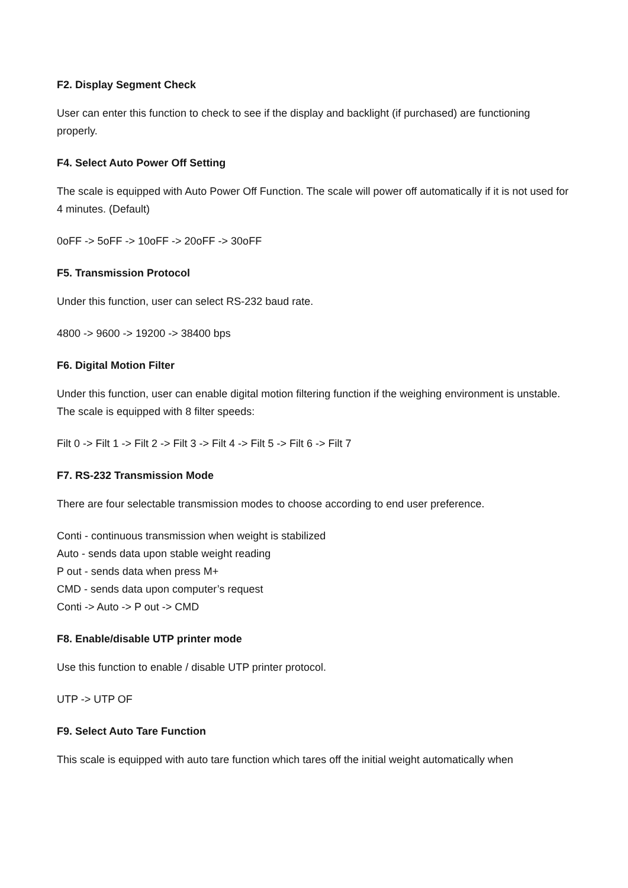F2. Display Segment Check
User can enter this function to check to see if the display and backlight (if purchased) are functioning properly.
F4. Select Auto Power Off Setting
The scale is equipped with Auto Power Off Function. The scale will power off automatically if it is not used for 4 minutes. (Default)
0oFF -> 5oFF -> 10oFF -> 20oFF -> 30oFF
F5. Transmission Protocol
Under this function, user can select RS-232 baud rate.
4800 -> 9600 -> 19200 -> 38400 bps
F6. Digital Motion Filter
Under this function, user can enable digital motion filtering function if the weighing environment is unstable. The scale is equipped with 8 filter speeds:
Filt 0 -> Filt 1 -> Filt 2 -> Filt 3 -> Filt 4 -> Filt 5 -> Filt 6 -> Filt 7
F7. RS-232 Transmission Mode
There are four selectable transmission modes to choose according to end user preference.
Conti - continuous transmission when weight is stabilized
Auto - sends data upon stable weight reading
P out - sends data when press M+
CMD - sends data upon computer’s request
Conti -> Auto -> P out -> CMD
F8. Enable/disable UTP printer mode
Use this function to enable / disable UTP printer protocol.
UTP -> UTP OF
F9. Select Auto Tare Function
This scale is equipped with auto tare function which tares off the initial weight automatically when